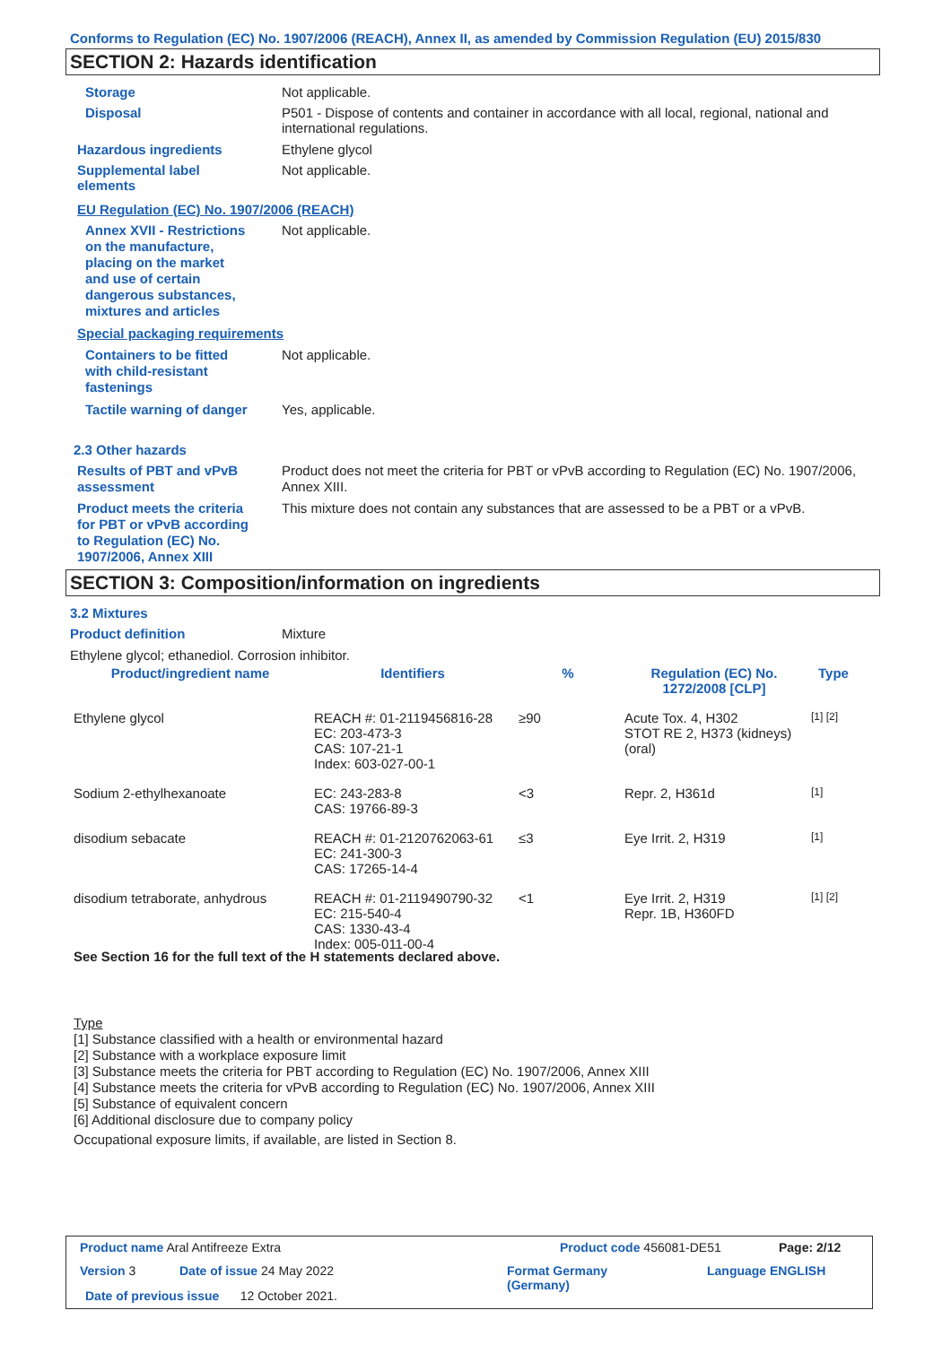Conforms to Regulation (EC) No. 1907/2006 (REACH), Annex II, as amended by Commission Regulation (EU) 2015/830
SECTION 2: Hazards identification
Storage Not applicable.
Disposal
P501 - Dispose of contents and container in accordance with all local, regional, national and international regulations.
Hazardous ingredients Ethylene glycol
Supplemental label elements
Not applicable.
EU Regulation (EC) No. 1907/2006 (REACH)
Annex XVII - Restrictions on the manufacture, placing on the market and use of certain dangerous substances, mixtures and articles
Not applicable.
Special packaging requirements
Containers to be fitted with child-resistant fastenings
Not applicable.
Tactile warning of danger Yes, applicable.
2.3 Other hazards
Results of PBT and vPvB assessment
Product does not meet the criteria for PBT or vPvB according to Regulation (EC) No. 1907/2006, Annex XIII.
Product meets the criteria for PBT or vPvB according to Regulation (EC) No. 1907/2006, Annex XIII
This mixture does not contain any substances that are assessed to be a PBT or a vPvB.
SECTION 3: Composition/information on ingredients
3.2 Mixtures
Product definition Mixture
Ethylene glycol; ethanediol. Corrosion inhibitor.
| Product/ingredient name | Identifiers | % | Regulation (EC) No. 1272/2008 [CLP] | Type |
| --- | --- | --- | --- | --- |
| Ethylene glycol | REACH #: 01-2119456816-28 EC: 203-473-3 CAS: 107-21-1 Index: 603-027-00-1 | ≥90 | Acute Tox. 4, H302 STOT RE 2, H373 (kidneys) (oral) | [1] [2] |
| Sodium 2-ethylhexanoate | EC: 243-283-8 CAS: 19766-89-3 | <3 | Repr. 2, H361d | [1] |
| disodium sebacate | REACH #: 01-2120762063-61 EC: 241-300-3 CAS: 17265-14-4 | ≤3 | Eye Irrit. 2, H319 | [1] |
| disodium tetraborate, anhydrous | REACH #: 01-2119490790-32 EC: 215-540-4 CAS: 1330-43-4 Index: 005-011-00-4 | <1 | Eye Irrit. 2, H319 Repr. 1B, H360FD | [1] [2] |
See Section 16 for the full text of the H statements declared above.
Type
[1] Substance classified with a health or environmental hazard
[2] Substance with a workplace exposure limit
[3] Substance meets the criteria for PBT according to Regulation (EC) No. 1907/2006, Annex XIII
[4] Substance meets the criteria for vPvB according to Regulation (EC) No. 1907/2006, Annex XIII
[5] Substance of equivalent concern
[6] Additional disclosure due to company policy
Occupational exposure limits, if available, are listed in Section 8.
Product name Aral Antifreeze Extra
Product code 456081-DE51 Page: 2/12
Version 3 Date of issue 24 May 2022
Format Germany
(Germany)
Language ENGLISH
Date of previous issue 12 October 2021.